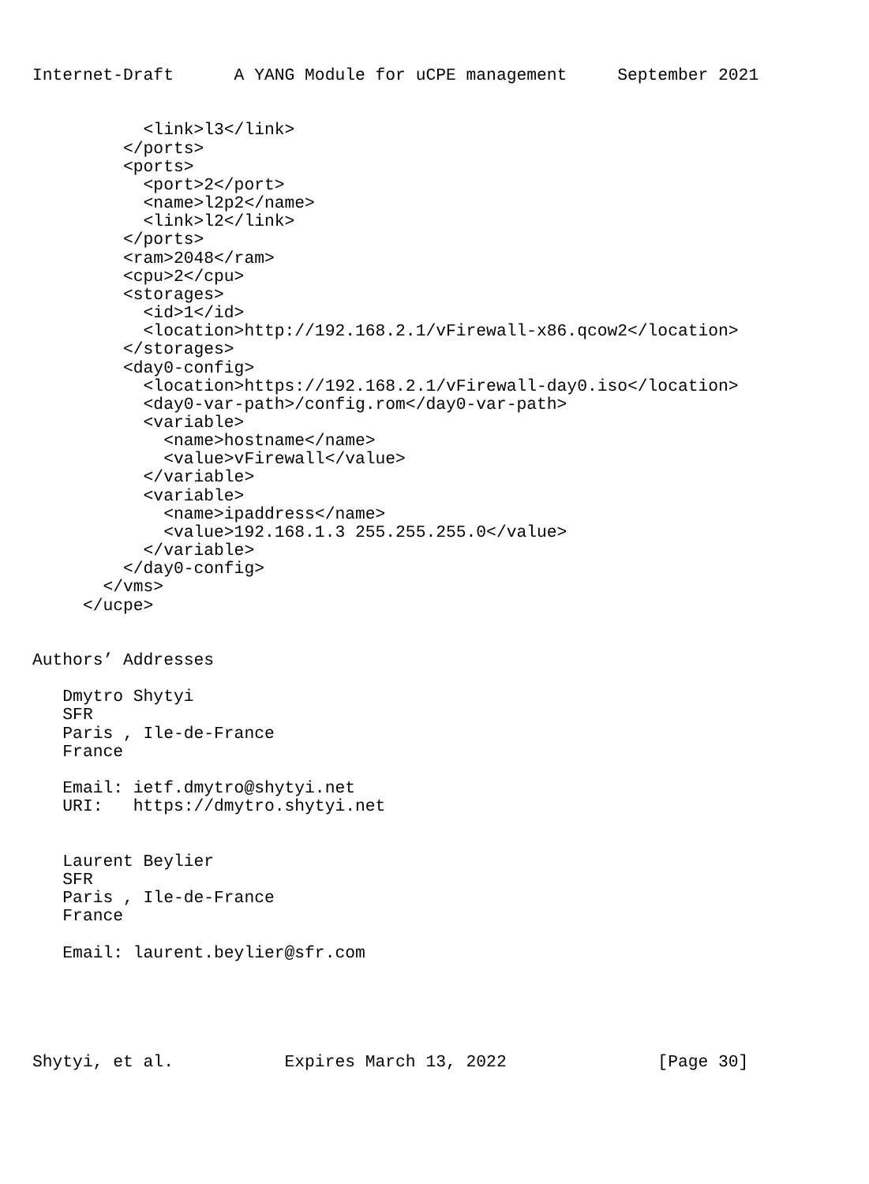Internet-Draft      A YANG Module for uCPE management     September 2021


           <link>l3</link>
         </ports>
         <ports>
           <port>2</port>
           <name>l2p2</name>
           <link>l2</link>
         </ports>
         <ram>2048</ram>
         <cpu>2</cpu>
         <storages>
           <id>1</id>
           <location>http://192.168.2.1/vFirewall-x86.qcow2</location>
         </storages>
         <day0-config>
           <location>https://192.168.2.1/vFirewall-day0.iso</location>
           <day0-var-path>/config.rom</day0-var-path>
           <variable>
             <name>hostname</name>
             <value>vFirewall</value>
           </variable>
           <variable>
             <name>ipaddress</name>
             <value>192.168.1.3 255.255.255.0</value>
           </variable>
         </day0-config>
       </vms>
     </ucpe>


Authors’ Addresses

   Dmytro Shytyi
   SFR
   Paris , Ile-de-France
   France

   Email: ietf.dmytro@shytyi.net
   URI:   https://dmytro.shytyi.net


   Laurent Beylier
   SFR
   Paris , Ile-de-France
   France

   Email: laurent.beylier@sfr.com





Shytyi, et al.           Expires March 13, 2022               [Page 30]